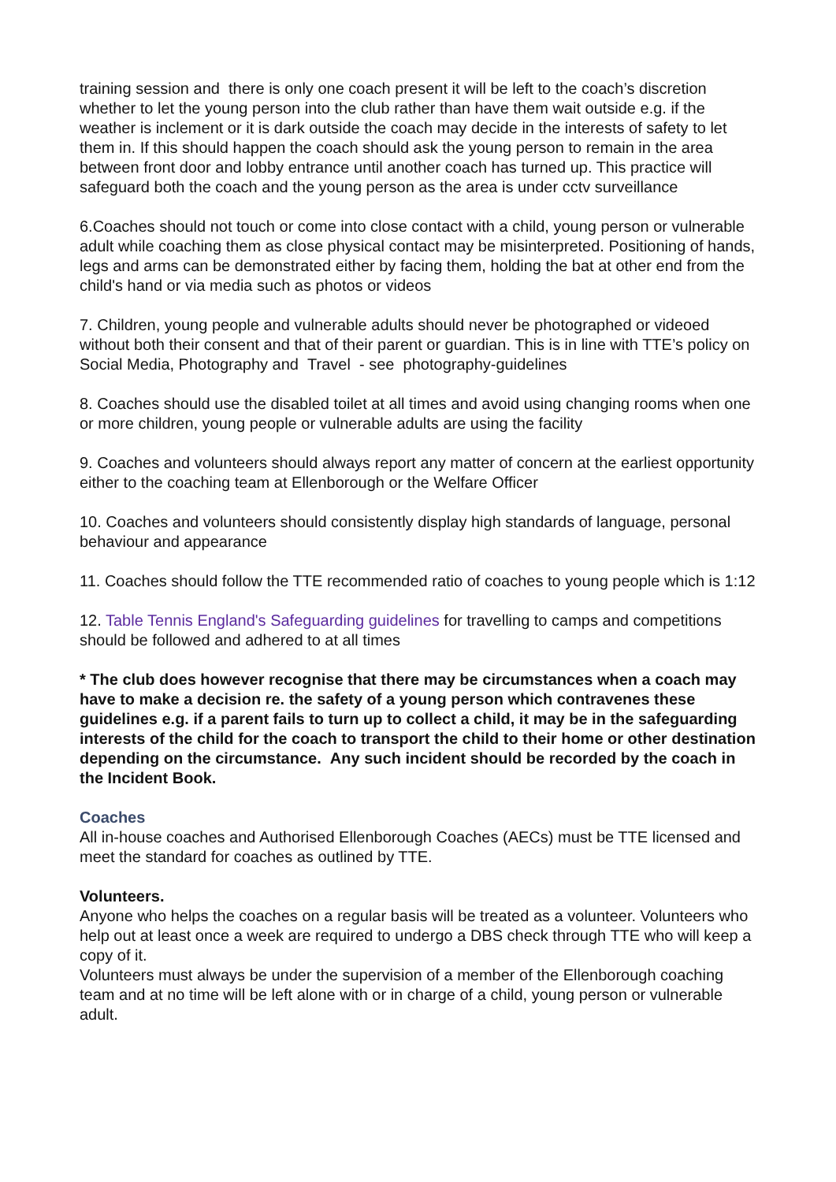training session and there is only one coach present it will be left to the coach’s discretion whether to let the young person into the club rather than have them wait outside e.g. if the weather is inclement or it is dark outside the coach may decide in the interests of safety to let them in. If this should happen the coach should ask the young person to remain in the area between front door and lobby entrance until another coach has turned up. This practice will safeguard both the coach and the young person as the area is under cctv surveillance
6.Coaches should not touch or come into close contact with a child, young person or vulnerable adult while coaching them as close physical contact may be misinterpreted. Positioning of hands, legs and arms can be demonstrated either by facing them, holding the bat at other end from the child's hand or via media such as photos or videos
7. Children, young people and vulnerable adults should never be photographed or videoed without both their consent and that of their parent or guardian. This is in line with TTE’s policy on Social Media, Photography and Travel - see photography-guidelines
8. Coaches should use the disabled toilet at all times and avoid using changing rooms when one or more children, young people or vulnerable adults are using the facility
9. Coaches and volunteers should always report any matter of concern at the earliest opportunity either to the coaching team at Ellenborough or the Welfare Officer
10. Coaches and volunteers should consistently display high standards of language, personal behaviour and appearance
11. Coaches should follow the TTE recommended ratio of coaches to young people which is 1:12
12. Table Tennis England's Safeguarding guidelines for travelling to camps and competitions should be followed and adhered to at all times
* The club does however recognise that there may be circumstances when a coach may have to make a decision re. the safety of a young person which contravenes these guidelines e.g. if a parent fails to turn up to collect a child, it may be in the safeguarding interests of the child for the coach to transport the child to their home or other destination depending on the circumstance. Any such incident should be recorded by the coach in the Incident Book.
Coaches
All in-house coaches and Authorised Ellenborough Coaches (AECs) must be TTE licensed and meet the standard for coaches as outlined by TTE.
Volunteers.
Anyone who helps the coaches on a regular basis will be treated as a volunteer. Volunteers who help out at least once a week are required to undergo a DBS check through TTE who will keep a copy of it.
Volunteers must always be under the supervision of a member of the Ellenborough coaching team and at no time will be left alone with or in charge of a child, young person or vulnerable adult.